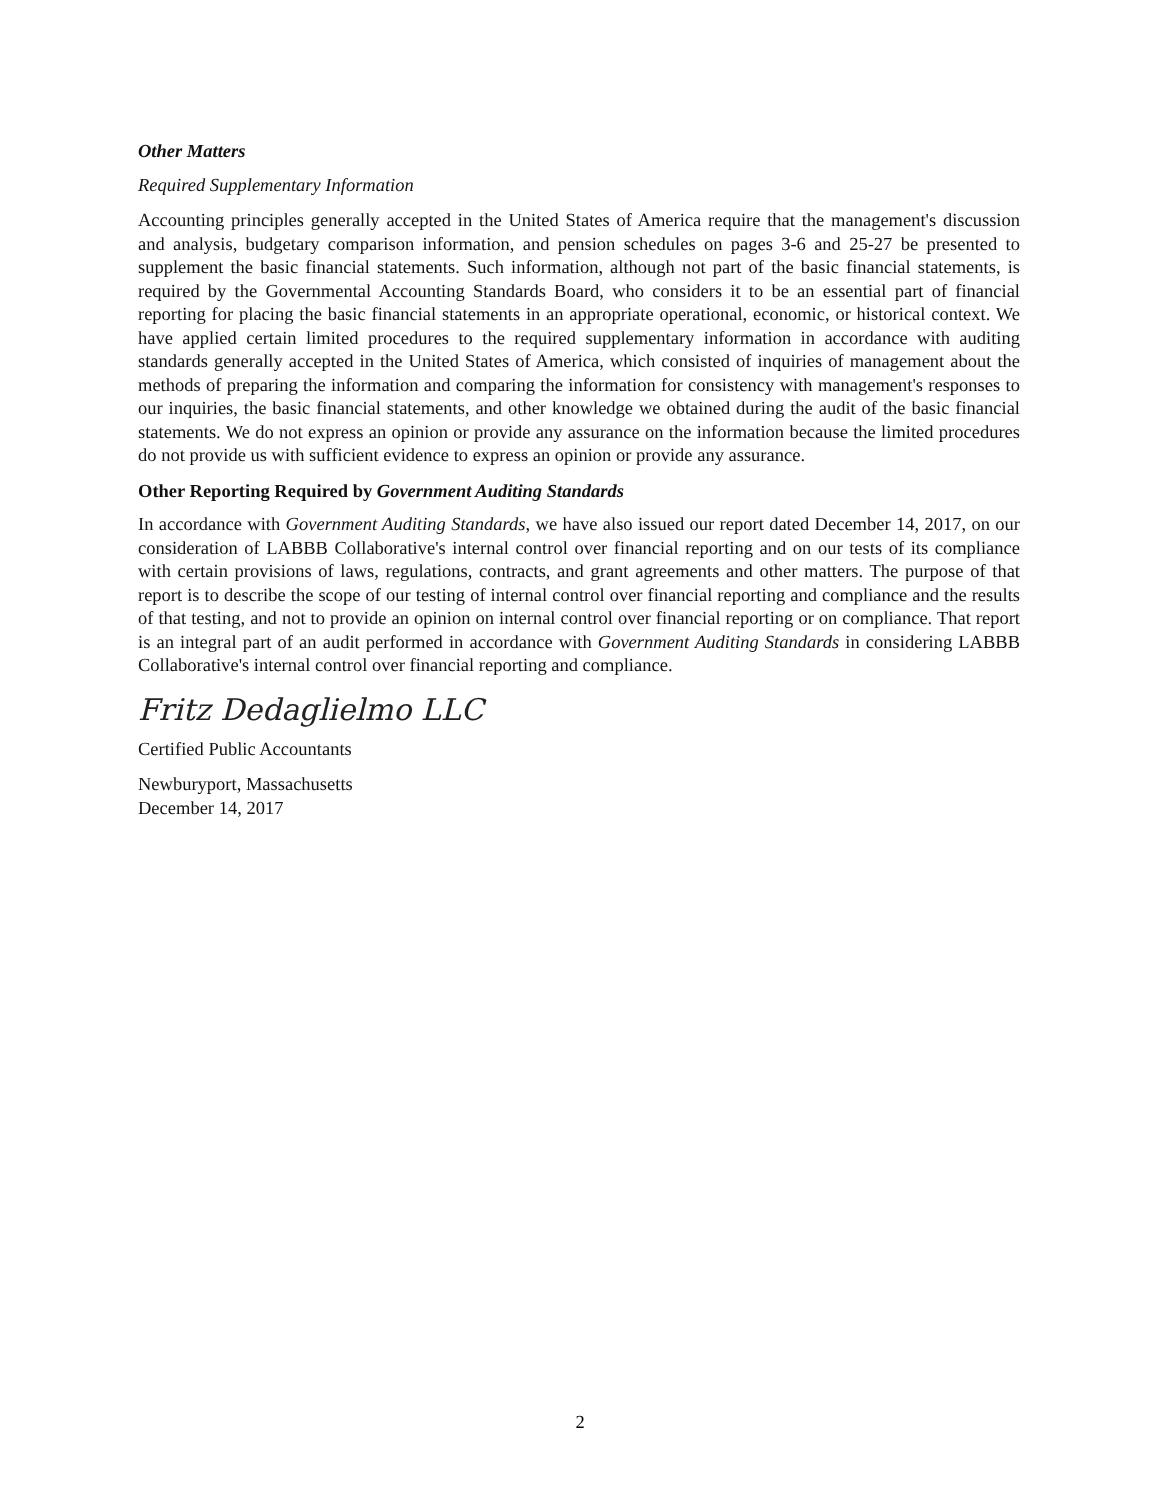Other Matters
Required Supplementary Information
Accounting principles generally accepted in the United States of America require that the management's discussion and analysis, budgetary comparison information, and pension schedules on pages 3-6 and 25-27 be presented to supplement the basic financial statements. Such information, although not part of the basic financial statements, is required by the Governmental Accounting Standards Board, who considers it to be an essential part of financial reporting for placing the basic financial statements in an appropriate operational, economic, or historical context. We have applied certain limited procedures to the required supplementary information in accordance with auditing standards generally accepted in the United States of America, which consisted of inquiries of management about the methods of preparing the information and comparing the information for consistency with management's responses to our inquiries, the basic financial statements, and other knowledge we obtained during the audit of the basic financial statements. We do not express an opinion or provide any assurance on the information because the limited procedures do not provide us with sufficient evidence to express an opinion or provide any assurance.
Other Reporting Required by Government Auditing Standards
In accordance with Government Auditing Standards, we have also issued our report dated December 14, 2017, on our consideration of LABBB Collaborative's internal control over financial reporting and on our tests of its compliance with certain provisions of laws, regulations, contracts, and grant agreements and other matters. The purpose of that report is to describe the scope of our testing of internal control over financial reporting and compliance and the results of that testing, and not to provide an opinion on internal control over financial reporting or on compliance. That report is an integral part of an audit performed in accordance with Government Auditing Standards in considering LABBB Collaborative's internal control over financial reporting and compliance.
Fritz Dedaglielmo LLC
Certified Public Accountants
Newburyport, Massachusetts
December 14, 2017
2